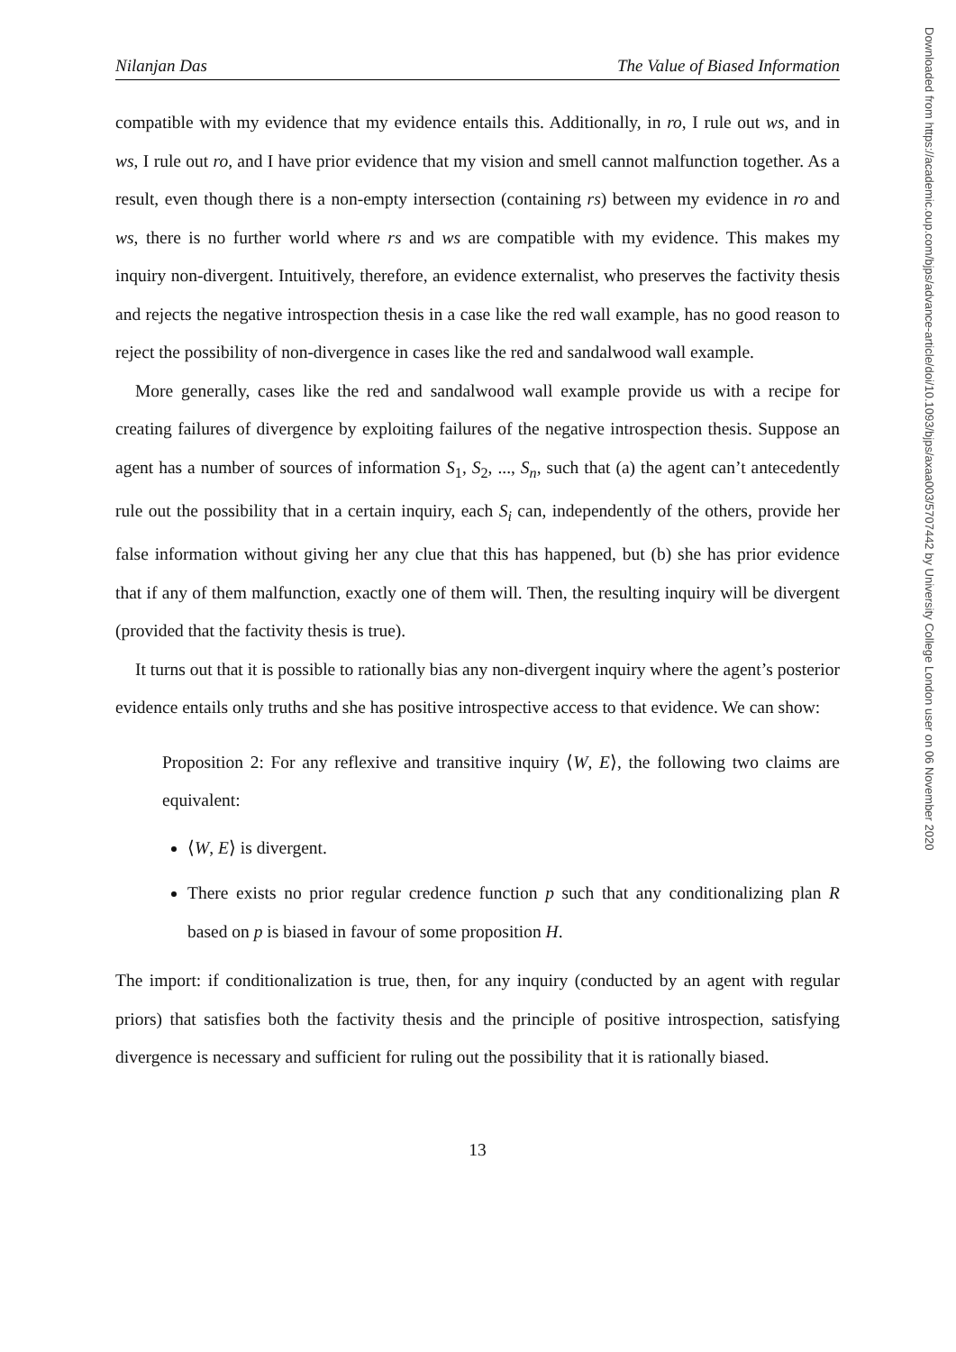Nilanjan Das The Value of Biased Information
compatible with my evidence that my evidence entails this. Additionally, in ro, I rule out ws, and in ws, I rule out ro, and I have prior evidence that my vision and smell cannot malfunction together. As a result, even though there is a non-empty intersection (containing rs) between my evidence in ro and ws, there is no further world where rs and ws are compatible with my evidence. This makes my inquiry non-divergent. Intuitively, therefore, an evidence externalist, who preserves the factivity thesis and rejects the negative introspection thesis in a case like the red wall example, has no good reason to reject the possibility of non-divergence in cases like the red and sandalwood wall example.
More generally, cases like the red and sandalwood wall example provide us with a recipe for creating failures of divergence by exploiting failures of the negative introspection thesis. Suppose an agent has a number of sources of information S<sub>1</sub>, S<sub>2</sub>, ..., S<sub>n</sub>, such that (a) the agent can’t antecedently rule out the possibility that in a certain inquiry, each S<sub>i</sub> can, independently of the others, provide her false information without giving her any clue that this has happened, but (b) she has prior evidence that if any of them malfunction, exactly one of them will. Then, the resulting inquiry will be divergent (provided that the factivity thesis is true).
It turns out that it is possible to rationally bias any non-divergent inquiry where the agent’s posterior evidence entails only truths and she has positive introspective access to that evidence. We can show:
Proposition 2: For any reflexive and transitive inquiry ⟨W, E⟩, the following two claims are equivalent:
⟨W, E⟩ is divergent.
There exists no prior regular credence function p such that any conditionalizing plan R based on p is biased in favour of some proposition H.
The import: if conditionalization is true, then, for any inquiry (conducted by an agent with regular priors) that satisfies both the factivity thesis and the principle of positive introspection, satisfying divergence is necessary and sufficient for ruling out the possibility that it is rationally biased.
13
Downloaded from https://academic.oup.com/bjps/advance-article/doi/10.1093/bjps/axaa003/5707442 by University College London user on 06 November 2020